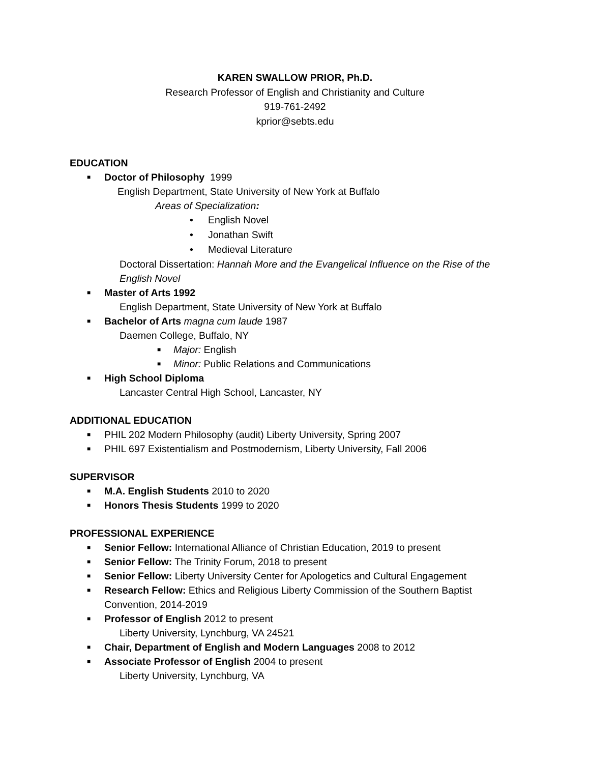KAREN SWALLOW PRIOR, Ph.D.
Research Professor of English and Christianity and Culture
919-761-2492
kprior@sebts.edu
EDUCATION
■ Doctor of Philosophy 1999
English Department, State University of New York at Buffalo
Areas of Specialization:
• English Novel
• Jonathan Swift
• Medieval Literature
Doctoral Dissertation: Hannah More and the Evangelical Influence on the Rise of the English Novel
■ Master of Arts 1992
English Department, State University of New York at Buffalo
■ Bachelor of Arts magna cum laude 1987
Daemen College, Buffalo, NY
■ Major: English
■ Minor: Public Relations and Communications
■ High School Diploma
Lancaster Central High School, Lancaster, NY
ADDITIONAL EDUCATION
■ PHIL 202 Modern Philosophy (audit) Liberty University, Spring 2007
■ PHIL 697 Existentialism and Postmodernism, Liberty University, Fall 2006
SUPERVISOR
■ M.A. English Students 2010 to 2020
■ Honors Thesis Students 1999 to 2020
PROFESSIONAL EXPERIENCE
■ Senior Fellow: International Alliance of Christian Education, 2019 to present
■ Senior Fellow: The Trinity Forum, 2018 to present
■ Senior Fellow: Liberty University Center for Apologetics and Cultural Engagement
■ Research Fellow: Ethics and Religious Liberty Commission of the Southern Baptist Convention, 2014-2019
■ Professor of English 2012 to present
Liberty University, Lynchburg, VA 24521
■ Chair, Department of English and Modern Languages 2008 to 2012
■ Associate Professor of English 2004 to present
Liberty University, Lynchburg, VA